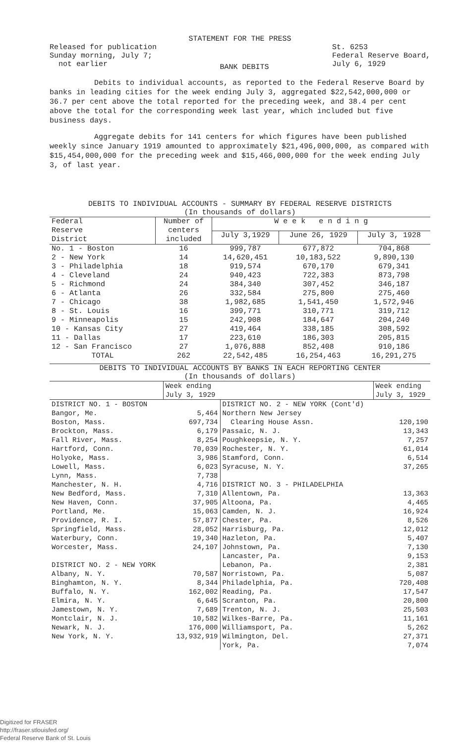STATEMENT FOR THE PRESS
Released for publication
Sunday morning, July 7;
not earlier
BANK DEBITS
St. 6253
Federal Reserve Board,
July 6, 1929
Debits to individual accounts, as reported to the Federal Reserve Board by banks in leading cities for the week ending July 3, aggregated $22,542,000,000 or 36.7 per cent above the total reported for the preceding week, and 38.4 per cent above the total for the corresponding week last year, which included but five business days.
Aggregate debits for 141 centers for which figures have been published weekly since January 1919 amounted to approximately $21,496,000,000, as compared with $15,454,000,000 for the preceding week and $15,466,000,000 for the week ending July 3, of last year.
DEBITS TO INDIVIDUAL ACCOUNTS - SUMMARY BY FEDERAL RESERVE DISTRICTS
(In thousands of dollars)
| Federal Reserve District | Number of centers included | W e e k e n d i n g | | |
| --- | --- | --- | --- | --- |
| | | July 3,1929 | June 26, 1929 | July 3, 1928 |
| No. 1 - Boston | 16 | 999,787 | 677,872 | 704,868 |
| 2 - New York | 14 | 14,620,451 | 10,183,522 | 9,890,130 |
| 3 - Philadelphia | 18 | 919,574 | 670,170 | 679,341 |
| 4 - Cleveland | 24 | 940,423 | 722,383 | 873,798 |
| 5 - Richmond | 24 | 384,340 | 307,452 | 346,187 |
| 6 - Atlanta | 26 | 332,584 | 275,800 | 275,460 |
| 7 - Chicago | 38 | 1,982,685 | 1,541,450 | 1,572,946 |
| 8 - St. Louis | 16 | 399,771 | 310,771 | 319,712 |
| 9 - Minneapolis | 15 | 242,908 | 184,647 | 204,240 |
| 10 - Kansas City | 27 | 419,464 | 338,185 | 308,592 |
| 11 - Dallas | 17 | 223,610 | 186,303 | 205,815 |
| 12 - San Francisco | 27 | 1,076,888 | 852,408 | 910,186 |
| TOTAL | 262 | 22,542,485 | 16,254,463 | 16,291,275 |
DEBITS TO INDIVIDUAL ACCOUNTS BY BANKS IN EACH REPORTING CENTER
(In thousands of dollars)
| | Week ending July 3, 1929 | | Week ending July 3, 1929 |
| --- | --- | --- | --- |
| DISTRICT NO. 1 - BOSTON | | DISTRICT NO. 2 - NEW YORK (Cont'd) | |
| Bangor, Me. | 5,464 | Northern New Jersey | |
| Boston, Mass. | 697,734 | Clearing House Assn. | 120,190 |
| Brockton, Mass. | 6,179 | Passaic, N. J. | 13,343 |
| Fall River, Mass. | 8,254 | Poughkeepsie, N. Y. | 7,257 |
| Hartford, Conn. | 70,039 | Rochester, N. Y. | 61,014 |
| Holyoke, Mass. | 3,986 | Stamford, Conn. | 6,514 |
| Lowell, Mass. | 6,023 | Syracuse, N. Y. | 37,265 |
| Lynn, Mass. | 7,738 | | |
| Manchester, N. H. | 4,716 | DISTRICT NO. 3 - PHILADELPHIA | |
| New Bedford, Mass. | 7,310 | Allentown, Pa. | 13,363 |
| New Haven, Conn. | 37,905 | Altoona, Pa. | 4,465 |
| Portland, Me. | 15,063 | Camden, N. J. | 16,924 |
| Providence, R. I. | 57,877 | Chester, Pa. | 8,526 |
| Springfield, Mass. | 28,052 | Harrisburg, Pa. | 12,012 |
| Waterbury, Conn. | 19,340 | Hazleton, Pa. | 5,407 |
| Worcester, Mass. | 24,107 | Johnstown, Pa. | 7,130 |
| | | Lancaster, Pa. | 9,153 |
| DISTRICT NO. 2 - NEW YORK | | Lebanon, Pa. | 2,381 |
| Albany, N. Y. | 70,587 | Norristown, Pa. | 5,087 |
| Binghamton, N. Y. | 8,344 | Philadelphia, Pa. | 720,408 |
| Buffalo, N. Y. | 162,002 | Reading, Pa. | 17,547 |
| Elmira, N. Y. | 6,645 | Scranton, Pa. | 20,800 |
| Jamestown, N. Y. | 7,689 | Trenton, N. J. | 25,503 |
| Montclair, N. J. | 10,582 | Wilkes-Barre, Pa. | 11,161 |
| Newark, N. J. | 176,000 | Williamsport, Pa. | 5,262 |
| New York, N. Y. | 13,932,919 | Wilmington, Del. | 27,371 |
| | | York, Pa. | 7,074 |
Digitized for FRASER
http://fraser.stlouisfed.org/
Federal Reserve Bank of St. Louis